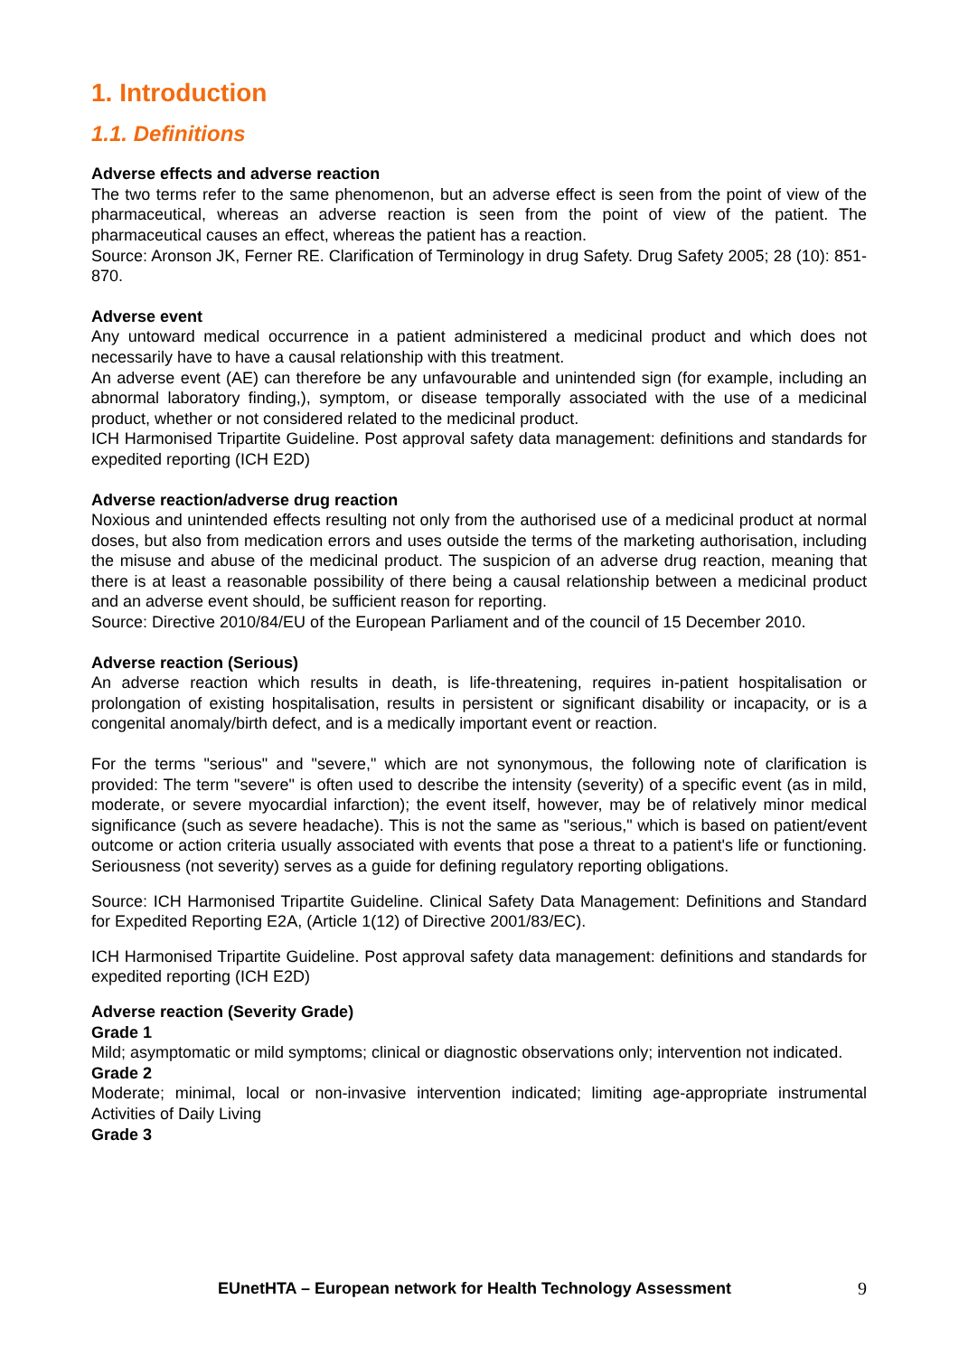1. Introduction
1.1. Definitions
Adverse effects and adverse reaction
The two terms refer to the same phenomenon, but an adverse effect is seen from the point of view of the pharmaceutical, whereas an adverse reaction is seen from the point of view of the patient. The pharmaceutical causes an effect, whereas the patient has a reaction.
Source: Aronson JK, Ferner RE. Clarification of Terminology in drug Safety. Drug Safety 2005; 28 (10): 851-870.
Adverse event
Any untoward medical occurrence in a patient administered a medicinal product and which does not necessarily have to have a causal relationship with this treatment.
An adverse event (AE) can therefore be any unfavourable and unintended sign (for example, including an abnormal laboratory finding,), symptom, or disease temporally associated with the use of a medicinal product, whether or not considered related to the medicinal product.
ICH Harmonised Tripartite Guideline. Post approval safety data management: definitions and standards for expedited reporting (ICH E2D)
Adverse reaction/adverse drug reaction
Noxious and unintended effects resulting not only from the authorised use of a medicinal product at normal doses, but also from medication errors and uses outside the terms of the marketing authorisation, including the misuse and abuse of the medicinal product. The suspicion of an adverse drug reaction, meaning that there is at least a reasonable possibility of there being a causal relationship between a medicinal product and an adverse event should, be sufficient reason for reporting.
Source: Directive 2010/84/EU of the European Parliament and of the council of 15 December 2010.
Adverse reaction (Serious)
An adverse reaction which results in death, is life-threatening, requires in-patient hospitalisation or prolongation of existing hospitalisation, results in persistent or significant disability or incapacity, or is a congenital anomaly/birth defect, and is a medically important event or reaction.
For the terms "serious" and "severe," which are not synonymous, the following note of clarification is provided: The term "severe" is often used to describe the intensity (severity) of a specific event (as in mild, moderate, or severe myocardial infarction); the event itself, however, may be of relatively minor medical significance (such as severe headache). This is not the same as "serious," which is based on patient/event outcome or action criteria usually associated with events that pose a threat to a patient's life or functioning. Seriousness (not severity) serves as a guide for defining regulatory reporting obligations.
Source: ICH Harmonised Tripartite Guideline. Clinical Safety Data Management: Definitions and Standard for Expedited Reporting E2A, (Article 1(12) of Directive 2001/83/EC).
ICH Harmonised Tripartite Guideline. Post approval safety data management: definitions and standards for expedited reporting (ICH E2D)
Adverse reaction (Severity Grade)
Grade 1
Mild; asymptomatic or mild symptoms; clinical or diagnostic observations only; intervention not indicated.
Grade 2
Moderate; minimal, local or non-invasive intervention indicated; limiting age-appropriate instrumental Activities of Daily Living
Grade 3
EUnetHTA – European network for Health Technology Assessment 9